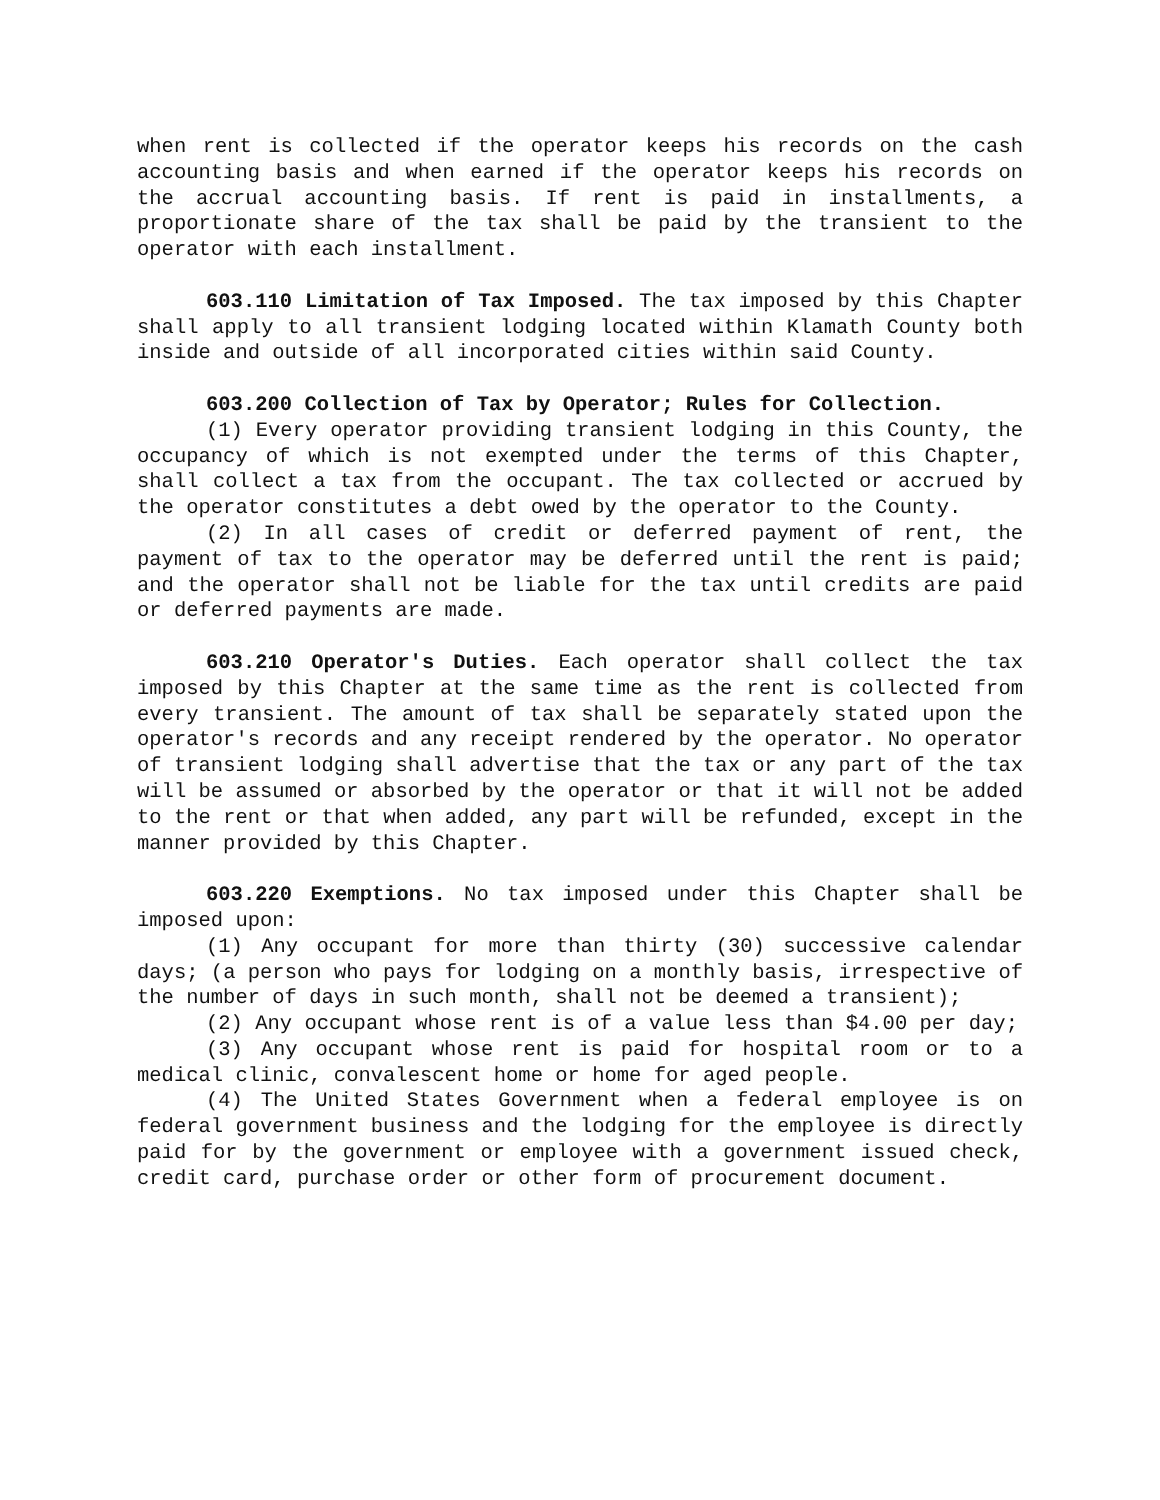when rent is collected if the operator keeps his records on the cash accounting basis and when earned if the operator keeps his records on the accrual accounting basis. If rent is paid in installments, a proportionate share of the tax shall be paid by the transient to the operator with each installment.
603.110 Limitation of Tax Imposed. The tax imposed by this Chapter shall apply to all transient lodging located within Klamath County both inside and outside of all incorporated cities within said County.
603.200 Collection of Tax by Operator; Rules for Collection.
(1) Every operator providing transient lodging in this County, the occupancy of which is not exempted under the terms of this Chapter, shall collect a tax from the occupant. The tax collected or accrued by the operator constitutes a debt owed by the operator to the County.
(2) In all cases of credit or deferred payment of rent, the payment of tax to the operator may be deferred until the rent is paid; and the operator shall not be liable for the tax until credits are paid or deferred payments are made.
603.210 Operator's Duties. Each operator shall collect the tax imposed by this Chapter at the same time as the rent is collected from every transient. The amount of tax shall be separately stated upon the operator's records and any receipt rendered by the operator. No operator of transient lodging shall advertise that the tax or any part of the tax will be assumed or absorbed by the operator or that it will not be added to the rent or that when added, any part will be refunded, except in the manner provided by this Chapter.
603.220 Exemptions. No tax imposed under this Chapter shall be imposed upon:
(1) Any occupant for more than thirty (30) successive calendar days; (a person who pays for lodging on a monthly basis, irrespective of the number of days in such month, shall not be deemed a transient);
(2) Any occupant whose rent is of a value less than $4.00 per day;
(3) Any occupant whose rent is paid for hospital room or to a medical clinic, convalescent home or home for aged people.
(4) The United States Government when a federal employee is on federal government business and the lodging for the employee is directly paid for by the government or employee with a government issued check, credit card, purchase order or other form of procurement document.